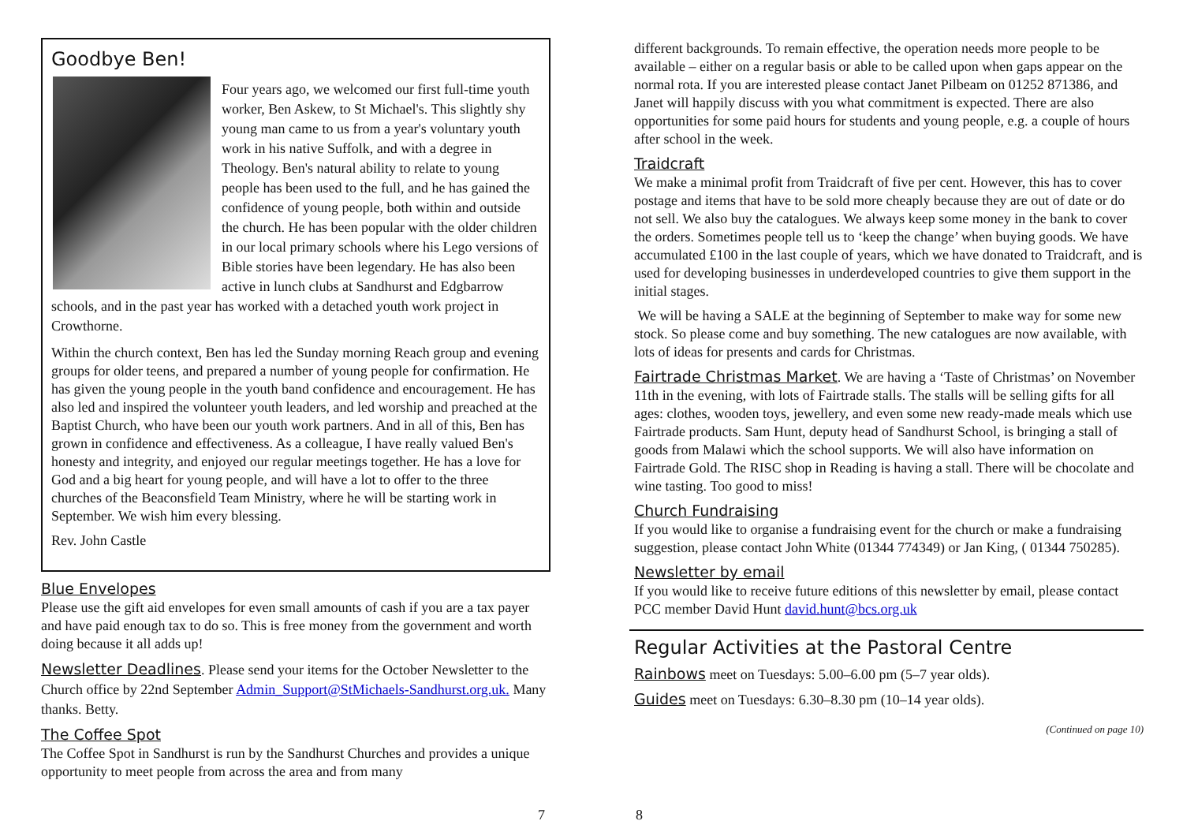Goodbye Ben!
Four years ago, we welcomed our first full-time youth worker, Ben Askew, to St Michael's. This slightly shy young man came to us from a year's voluntary youth work in his native Suffolk, and with a degree in Theology. Ben's natural ability to relate to young people has been used to the full, and he has gained the confidence of young people, both within and outside the church. He has been popular with the older children in our local primary schools where his Lego versions of Bible stories have been legendary. He has also been active in lunch clubs at Sandhurst and Edgbarrow schools, and in the past year has worked with a detached youth work project in Crowthorne.
Within the church context, Ben has led the Sunday morning Reach group and evening groups for older teens, and prepared a number of young people for confirmation. He has given the young people in the youth band confidence and encouragement. He has also led and inspired the volunteer youth leaders, and led worship and preached at the Baptist Church, who have been our youth work partners. And in all of this, Ben has grown in confidence and effectiveness. As a colleague, I have really valued Ben's honesty and integrity, and enjoyed our regular meetings together. He has a love for God and a big heart for young people, and will have a lot to offer to the three churches of the Beaconsfield Team Ministry, where he will be starting work in September. We wish him every blessing.
Rev. John Castle
Blue Envelopes
Please use the gift aid envelopes for even small amounts of cash if you are a tax payer and have paid enough tax to do so. This is free money from the government and worth doing because it all adds up!
Newsletter Deadlines. Please send your items for the October Newsletter to the Church office by 22nd September Admin_Support@StMichaels-Sandhurst.org.uk. Many thanks. Betty.
The Coffee Spot
The Coffee Spot in Sandhurst is run by the Sandhurst Churches and provides a unique opportunity to meet people from across the area and from many
different backgrounds. To remain effective, the operation needs more people to be available – either on a regular basis or able to be called upon when gaps appear on the normal rota. If you are interested please contact Janet Pilbeam on 01252 871386, and Janet will happily discuss with you what commitment is expected. There are also opportunities for some paid hours for students and young people, e.g. a couple of hours after school in the week.
Traidcraft
We make a minimal profit from Traidcraft of five per cent. However, this has to cover postage and items that have to be sold more cheaply because they are out of date or do not sell. We also buy the catalogues. We always keep some money in the bank to cover the orders. Sometimes people tell us to ‘keep the change’ when buying goods. We have accumulated £100 in the last couple of years, which we have donated to Traidcraft, and is used for developing businesses in underdeveloped countries to give them support in the initial stages.
We will be having a SALE at the beginning of September to make way for some new stock. So please come and buy something. The new catalogues are now available, with lots of ideas for presents and cards for Christmas.
Fairtrade Christmas Market. We are having a ‘Taste of Christmas’ on November 11th in the evening, with lots of Fairtrade stalls. The stalls will be selling gifts for all ages: clothes, wooden toys, jewellery, and even some new ready-made meals which use Fairtrade products. Sam Hunt, deputy head of Sandhurst School, is bringing a stall of goods from Malawi which the school supports. We will also have information on Fairtrade Gold. The RISC shop in Reading is having a stall. There will be chocolate and wine tasting. Too good to miss!
Church Fundraising
If you would like to organise a fundraising event for the church or make a fundraising suggestion, please contact John White (01344 774349) or Jan King, ( 01344 750285).
Newsletter by email
If you would like to receive future editions of this newsletter by email, please contact PCC member David Hunt david.hunt@bcs.org.uk
Regular Activities at the Pastoral Centre
Rainbows meet on Tuesdays: 5.00–6.00 pm (5–7 year olds).
Guides meet on Tuesdays: 6.30–8.30 pm (10–14 year olds).
(Continued on page 10)
7 8